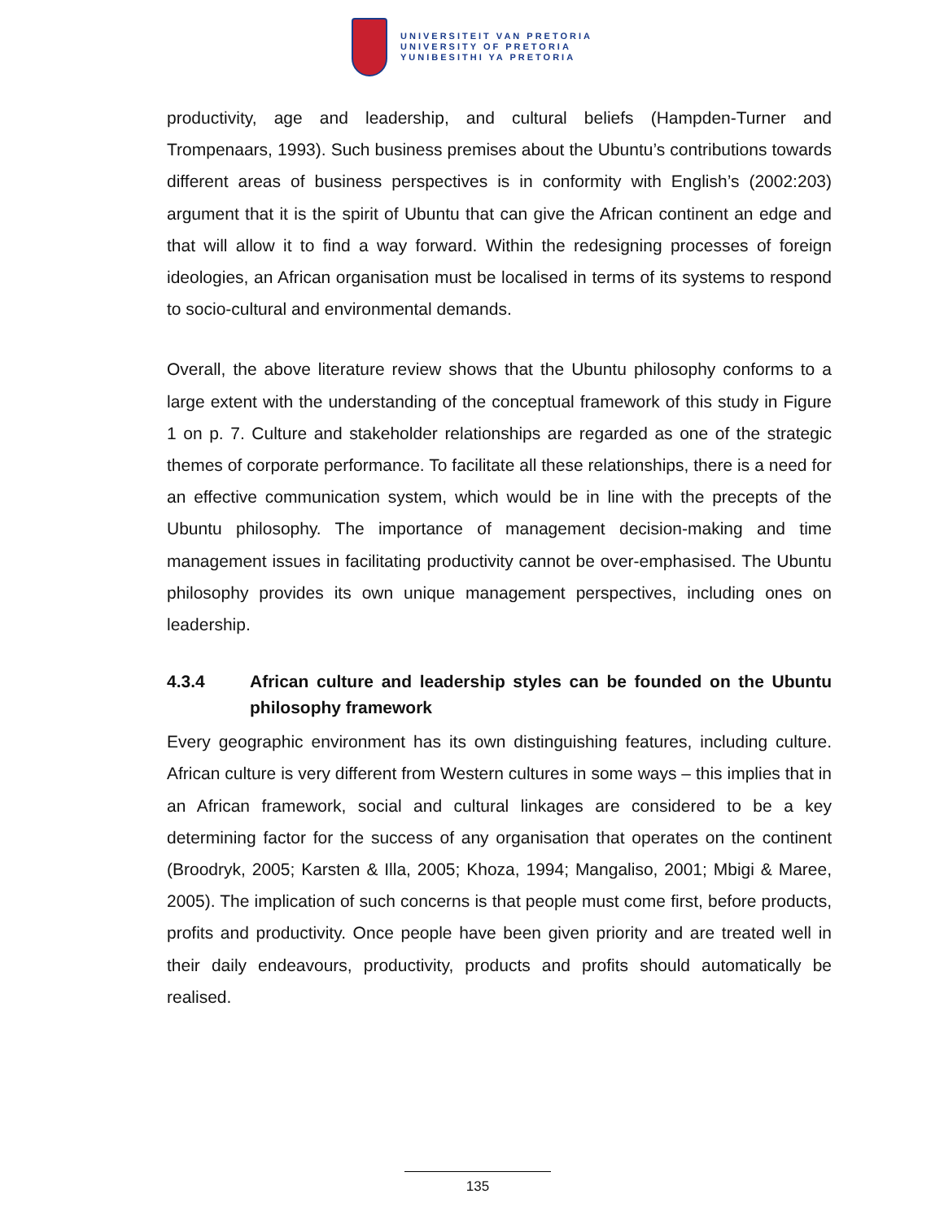UNIVERSITEIT VAN PRETORIA
UNIVERSITY OF PRETORIA
YUNIBESITHI YA PRETORIA
productivity, age and leadership, and cultural beliefs (Hampden-Turner and Trompenaars, 1993). Such business premises about the Ubuntu’s contributions towards different areas of business perspectives is in conformity with English’s (2002:203) argument that it is the spirit of Ubuntu that can give the African continent an edge and that will allow it to find a way forward. Within the redesigning processes of foreign ideologies, an African organisation must be localised in terms of its systems to respond to socio-cultural and environmental demands.
Overall, the above literature review shows that the Ubuntu philosophy conforms to a large extent with the understanding of the conceptual framework of this study in Figure 1 on p. 7. Culture and stakeholder relationships are regarded as one of the strategic themes of corporate performance. To facilitate all these relationships, there is a need for an effective communication system, which would be in line with the precepts of the Ubuntu philosophy. The importance of management decision-making and time management issues in facilitating productivity cannot be over-emphasised. The Ubuntu philosophy provides its own unique management perspectives, including ones on leadership.
4.3.4 African culture and leadership styles can be founded on the Ubuntu philosophy framework
Every geographic environment has its own distinguishing features, including culture. African culture is very different from Western cultures in some ways – this implies that in an African framework, social and cultural linkages are considered to be a key determining factor for the success of any organisation that operates on the continent (Broodryk, 2005; Karsten & Illa, 2005; Khoza, 1994; Mangaliso, 2001; Mbigi & Maree, 2005). The implication of such concerns is that people must come first, before products, profits and productivity. Once people have been given priority and are treated well in their daily endeavours, productivity, products and profits should automatically be realised.
135